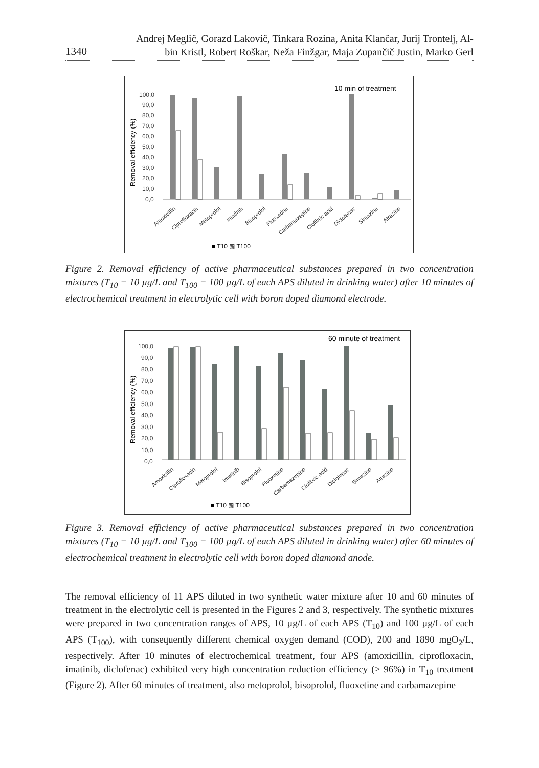1340
Andrej Meglič, Gorazd Lakovič, Tinkara Rozina, Anita Klančar, Jurij Trontelj, Al-
bin Kristl, Robert Roškar, Neža Finžgar, Maja Zupančič Justin, Marko Gerl
10 min of treatment
Removal efficiency (%)
100,0
90,0
80,0
70,0
60,0
50,0
40,0
30,0
20,0
10,0
0,0
Amoxicillin
Ciprofloxacin
Metoprolol
Imatinib
Bisoprolol
Fluoxetine
Carbamazepine
Clofibric acid
Diclofenac
Simazine
Atrazine
■ T10 ▧ T100
Figure 2. Removal efficiency of active pharmaceutical substances prepared in two concentration mixtures (T<sub>10</sub> = 10 µg/L and T<sub>100</sub> = 100 µg/L of each APS diluted in drinking water) after 10 minutes of electrochemical treatment in electrolytic cell with boron doped diamond electrode.
60 minute of treatment
Removal efficiency (%)
100,0
90,0
80,0
70,0
60,0
50,0
40,0
30,0
20,0
10,0
0,0
Amoxicillin
Ciprofloxacin
Metoprolol
Imatinib
Bisoprolol
Fluoxetine
Carbamazepine
Clofibric acid
Diclofenac
Simazine
Atrazine
■ T10 ▧ T100
Figure 3. Removal efficiency of active pharmaceutical substances prepared in two concentration mixtures (T<sub>10</sub> = 10 µg/L and T<sub>100</sub> = 100 µg/L of each APS diluted in drinking water) after 60 minutes of electrochemical treatment in electrolytic cell with boron doped diamond anode.
The removal efficiency of 11 APS diluted in two synthetic water mixture after 10 and 60 minutes of treatment in the electrolytic cell is presented in the Figures 2 and 3, respectively. The synthetic mixtures were prepared in two concentration ranges of APS, 10 µg/L of each APS (T<sub>10</sub>) and 100 µg/L of each APS (T<sub>100</sub>), with consequently different chemical oxygen demand (COD), 200 and 1890 mgO<sub>2</sub>/L, respectively. After 10 minutes of electrochemical treatment, four APS (amoxicillin, ciprofloxacin, imatinib, diclofenac) exhibited very high concentration reduction efficiency (> 96%) in T<sub>10</sub> treatment (Figure 2). After 60 minutes of treatment, also metoprolol, bisoprolol, fluoxetine and carbamazepine